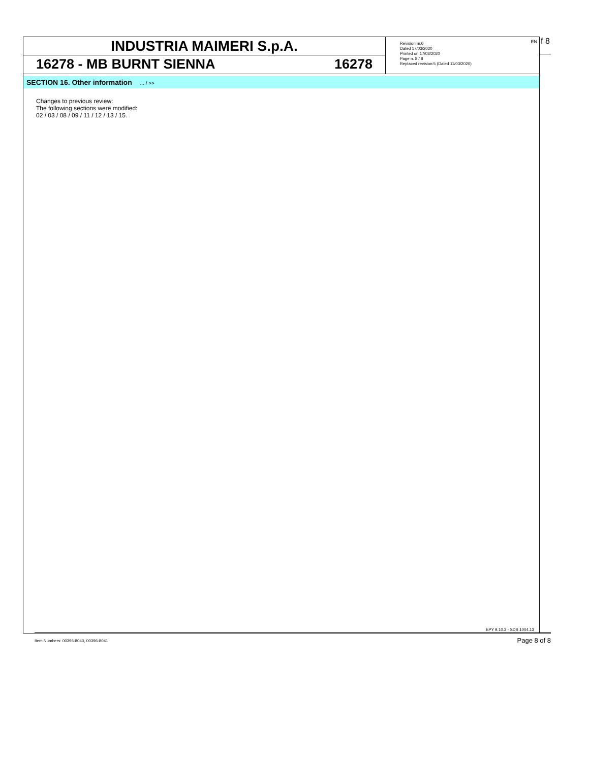INDUSTRIA MAIMERI S.p.A.
16278 - MB BURNT SIENNA 16278
Revision nr.6
Dated 17/03/2020
Printed on 17/03/2020
Page n. 8 / 8
Replaced revision:5 (Dated 11/03/2020)
EN
SECTION 16. Other information ... / >>
Changes to previous review:
The following sections were modified:
02 / 03 / 08 / 09 / 11 / 12 / 13 / 15.
EPY 9.10.3 - SDS 1004.13
f 8
Item Numbers: 00396-8040, 00396-8041 Page 8 of 8